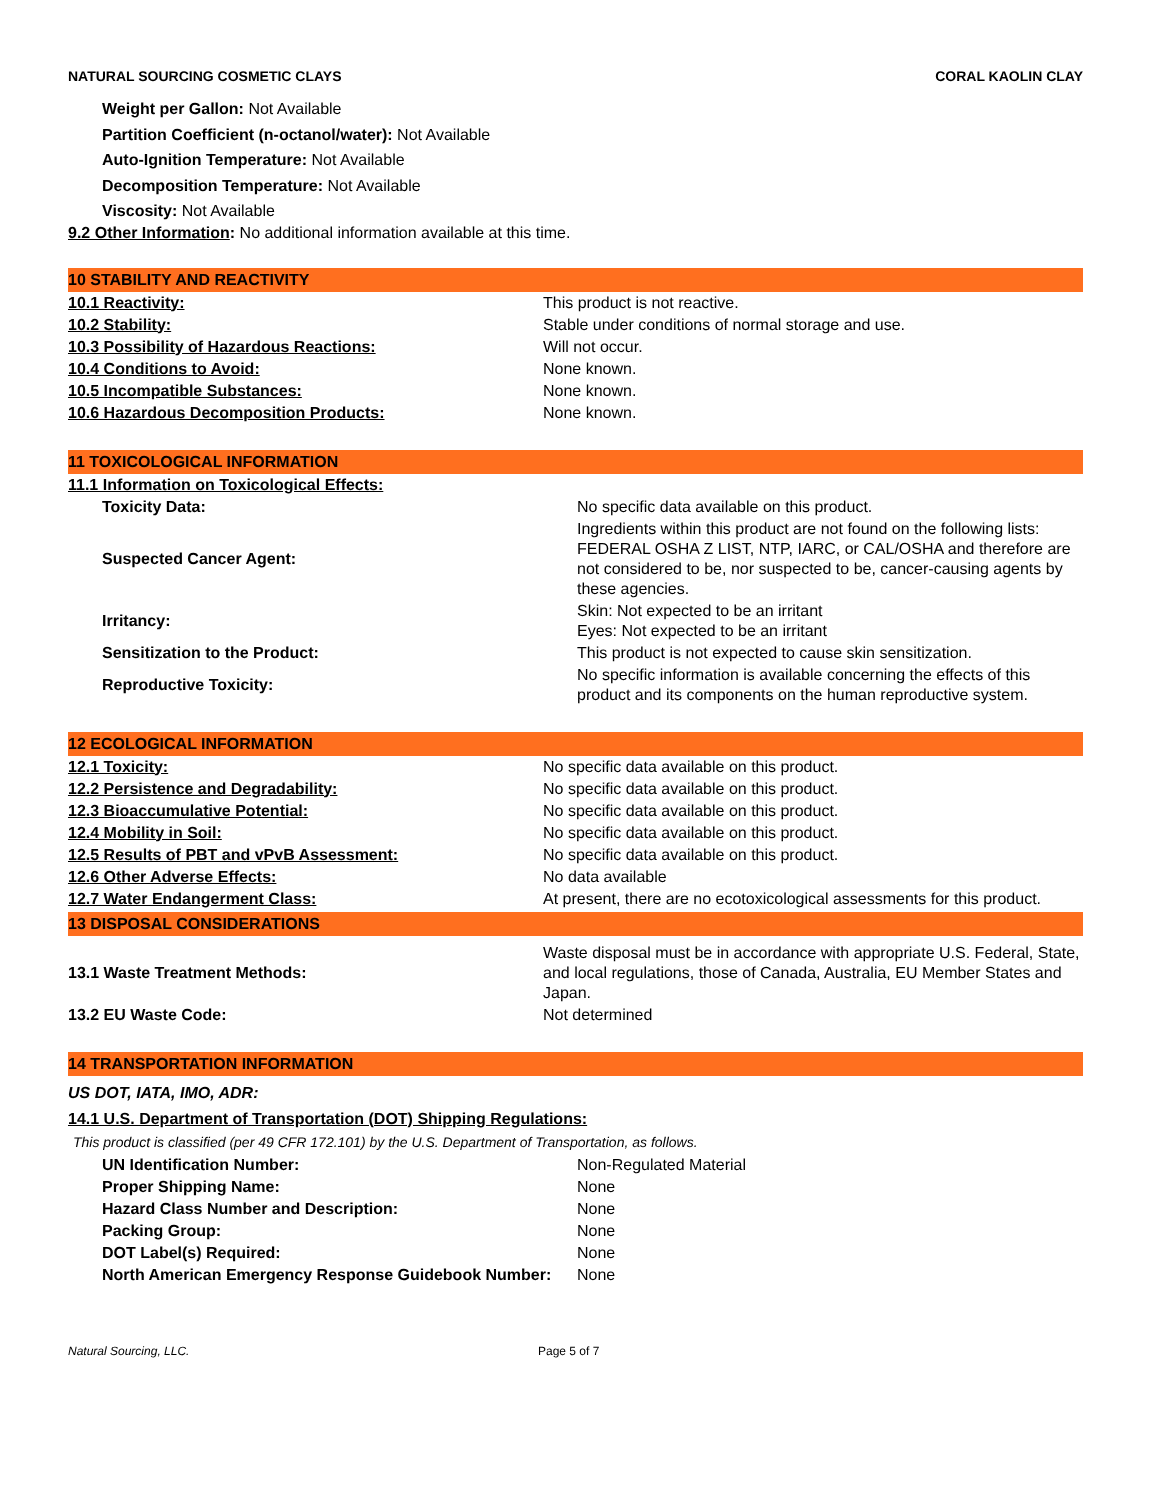NATURAL SOURCING COSMETIC CLAYS CORAL KAOLIN CLAY
Weight per Gallon: Not Available
Partition Coefficient (n-octanol/water): Not Available
Auto-Ignition Temperature: Not Available
Decomposition Temperature: Not Available
Viscosity: Not Available
9.2 Other Information: No additional information available at this time.
10 STABILITY AND REACTIVITY
| 10.1 Reactivity: | This product is not reactive. |
| 10.2 Stability: | Stable under conditions of normal storage and use. |
| 10.3 Possibility of Hazardous Reactions: | Will not occur. |
| 10.4 Conditions to Avoid: | None known. |
| 10.5 Incompatible Substances: | None known. |
| 10.6 Hazardous Decomposition Products: | None known. |
11 TOXICOLOGICAL INFORMATION
| 11.1 Information on Toxicological Effects: | |
| Toxicity Data: | No specific data available on this product. |
| Suspected Cancer Agent: | Ingredients within this product are not found on the following lists: FEDERAL OSHA Z LIST, NTP, IARC, or CAL/OSHA and therefore are not considered to be, nor suspected to be, cancer-causing agents by these agencies. |
| Irritancy: | Skin: Not expected to be an irritant Eyes: Not expected to be an irritant |
| Sensitization to the Product: | This product is not expected to cause skin sensitization. |
| Reproductive Toxicity: | No specific information is available concerning the effects of this product and its components on the human reproductive system. |
12 ECOLOGICAL INFORMATION
| 12.1 Toxicity: | No specific data available on this product. |
| 12.2 Persistence and Degradability: | No specific data available on this product. |
| 12.3 Bioaccumulative Potential: | No specific data available on this product. |
| 12.4 Mobility in Soil: | No specific data available on this product. |
| 12.5 Results of PBT and vPvB Assessment: | No specific data available on this product. |
| 12.6 Other Adverse Effects: | No data available |
| 12.7 Water Endangerment Class: | At present, there are no ecotoxicological assessments for this product. |
13 DISPOSAL CONSIDERATIONS
| 13.1 Waste Treatment Methods: | Waste disposal must be in accordance with appropriate U.S. Federal, State, and local regulations, those of Canada, Australia, EU Member States and Japan. |
| 13.2 EU Waste Code: | Not determined |
14 TRANSPORTATION INFORMATION
US DOT, IATA, IMO, ADR:
14.1 U.S. Department of Transportation (DOT) Shipping Regulations:
This product is classified (per 49 CFR 172.101) by the U.S. Department of Transportation, as follows.
| UN Identification Number: | Non-Regulated Material |
| Proper Shipping Name: | None |
| Hazard Class Number and Description: | None |
| Packing Group: | None |
| DOT Label(s) Required: | None |
| North American Emergency Response Guidebook Number: | None |
Natural Sourcing, LLC. Page 5 of 7